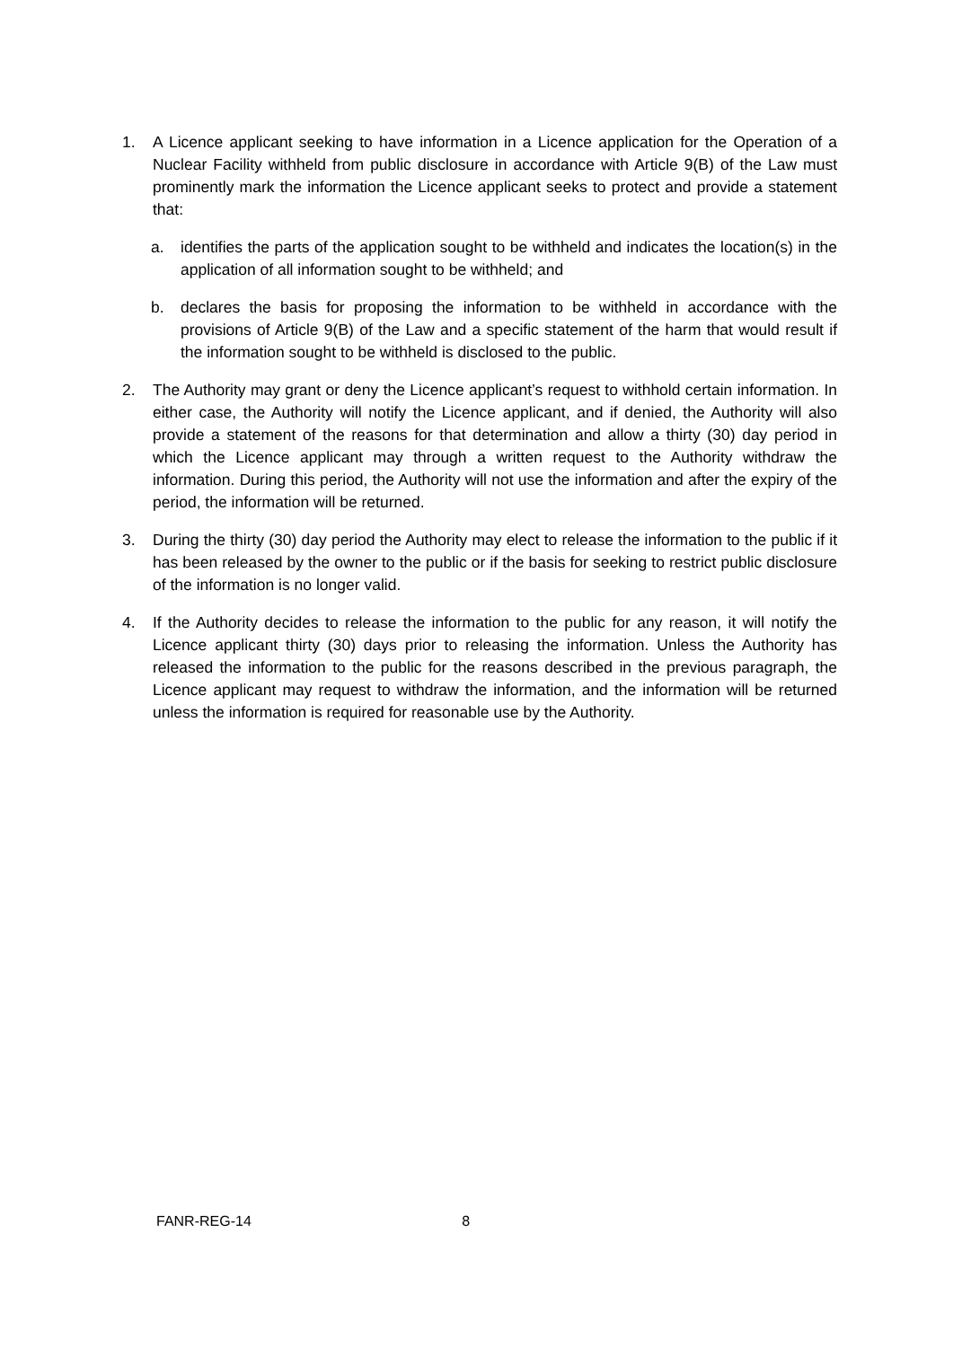1. A Licence applicant seeking to have information in a Licence application for the Operation of a Nuclear Facility withheld from public disclosure in accordance with Article 9(B) of the Law must prominently mark the information the Licence applicant seeks to protect and provide a statement that:
a. identifies the parts of the application sought to be withheld and indicates the location(s) in the application of all information sought to be withheld; and
b. declares the basis for proposing the information to be withheld in accordance with the provisions of Article 9(B) of the Law and a specific statement of the harm that would result if the information sought to be withheld is disclosed to the public.
2. The Authority may grant or deny the Licence applicant’s request to withhold certain information. In either case, the Authority will notify the Licence applicant, and if denied, the Authority will also provide a statement of the reasons for that determination and allow a thirty (30) day period in which the Licence applicant may through a written request to the Authority withdraw the information. During this period, the Authority will not use the information and after the expiry of the period, the information will be returned.
3. During the thirty (30) day period the Authority may elect to release the information to the public if it has been released by the owner to the public or if the basis for seeking to restrict public disclosure of the information is no longer valid.
4. If the Authority decides to release the information to the public for any reason, it will notify the Licence applicant thirty (30) days prior to releasing the information. Unless the Authority has released the information to the public for the reasons described in the previous paragraph, the Licence applicant may request to withdraw the information, and the information will be returned unless the information is required for reasonable use by the Authority.
FANR-REG-14 8